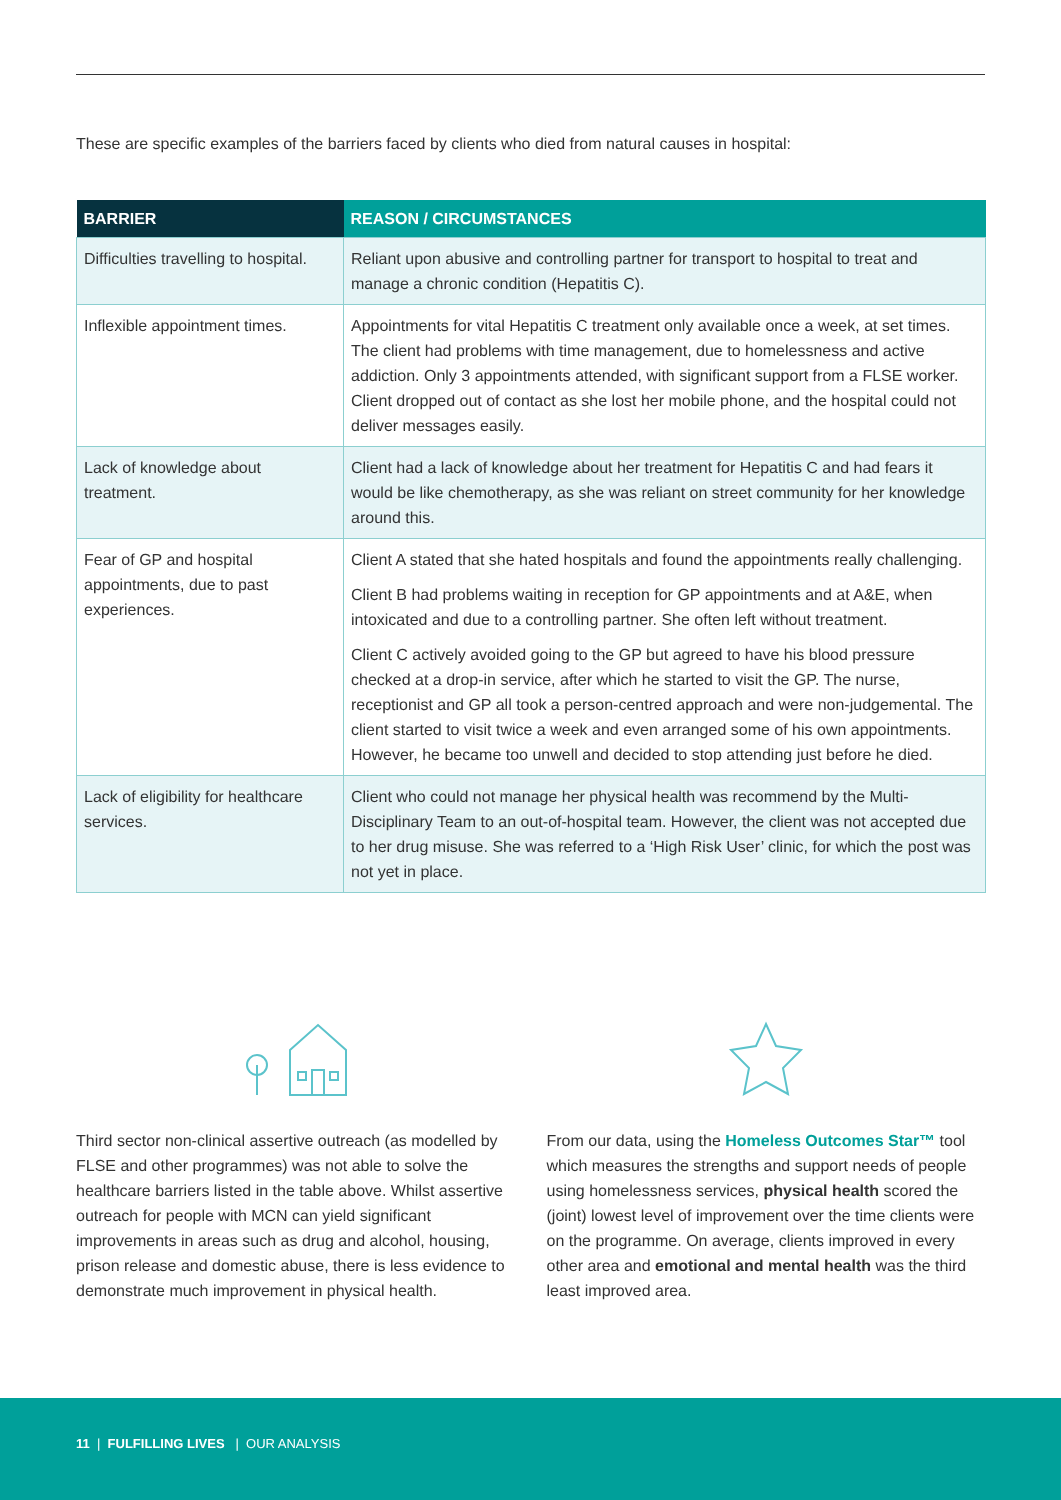These are specific examples of the barriers faced by clients who died from natural causes in hospital:
| BARRIER | REASON / CIRCUMSTANCES |
| --- | --- |
| Difficulties travelling to hospital. | Reliant upon abusive and controlling partner for transport to hospital to treat and manage a chronic condition (Hepatitis C). |
| Inflexible appointment times. | Appointments for vital Hepatitis C treatment only available once a week, at set times. The client had problems with time management, due to homelessness and active addiction. Only 3 appointments attended, with significant support from a FLSE worker. Client dropped out of contact as she lost her mobile phone, and the hospital could not deliver messages easily. |
| Lack of knowledge about treatment. | Client had a lack of knowledge about her treatment for Hepatitis C and had fears it would be like chemotherapy, as she was reliant on street community for her knowledge around this. |
| Fear of GP and hospital appointments, due to past experiences. | Client A stated that she hated hospitals and found the appointments really challenging. Client B had problems waiting in reception for GP appointments and at A&E, when intoxicated and due to a controlling partner. She often left without treatment. Client C actively avoided going to the GP but agreed to have his blood pressure checked at a drop-in service, after which he started to visit the GP. The nurse, receptionist and GP all took a person-centred approach and were non-judgemental. The client started to visit twice a week and even arranged some of his own appointments. However, he became too unwell and decided to stop attending just before he died. |
| Lack of eligibility for healthcare services. | Client who could not manage her physical health was recommend by the Multi-Disciplinary Team to an out-of-hospital team. However, the client was not accepted due to her drug misuse. She was referred to a ‘High Risk User’ clinic, for which the post was not yet in place. |
Third sector non-clinical assertive outreach (as modelled by FLSE and other programmes) was not able to solve the healthcare barriers listed in the table above. Whilst assertive outreach for people with MCN can yield significant improvements in areas such as drug and alcohol, housing, prison release and domestic abuse, there is less evidence to demonstrate much improvement in physical health.
From our data, using the Homeless Outcomes Star™ tool which measures the strengths and support needs of people using homelessness services, physical health scored the (joint) lowest level of improvement over the time clients were on the programme. On average, clients improved in every other area and emotional and mental health was the third least improved area.
11 | FULFILLING LIVES | OUR ANALYSIS